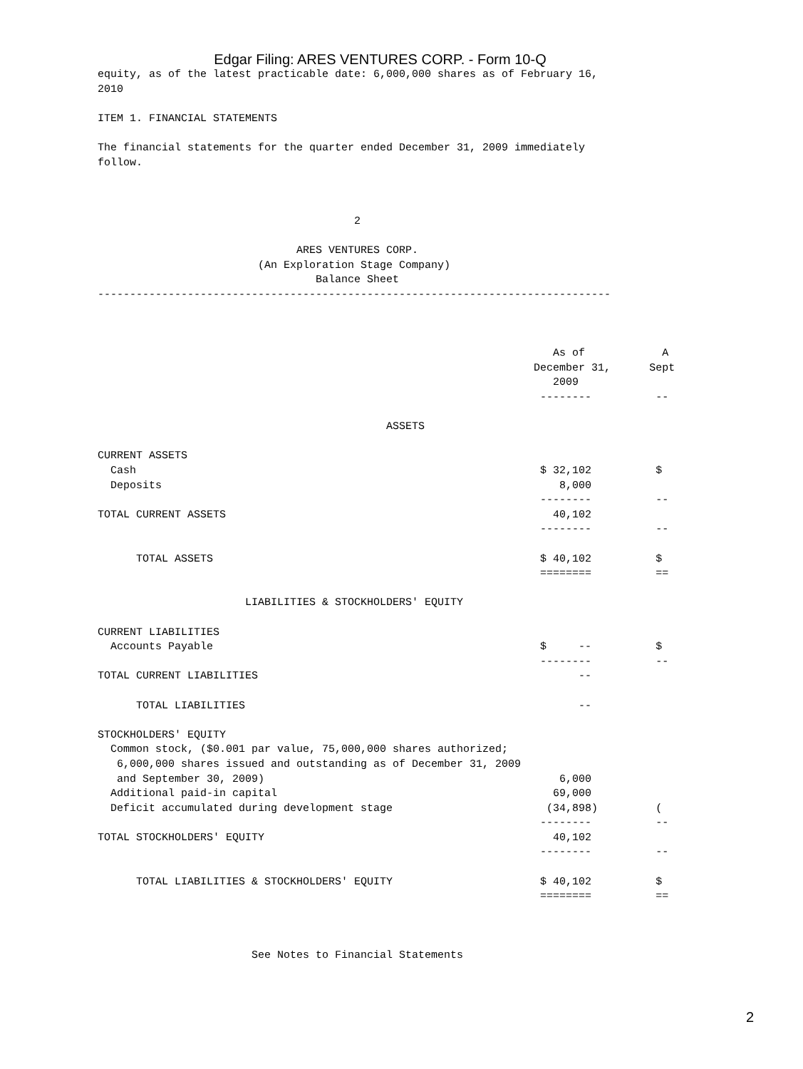Edgar Filing: ARES VENTURES CORP. - Form 10-Q
equity, as of the latest practicable date: 6,000,000 shares as of February 16,
2010

ITEM 1. FINANCIAL STATEMENTS

The financial statements for the quarter ended December 31, 2009 immediately
follow.



                                        2

                               ARES VENTURES CORP.
                         (An Exploration Stage Company)
                                  Balance Sheet
--------------------------------------------------------------------------------



                                                                       As of            A
                                                                    December 31,      Sept
                                                                       2009
                                                                     --------          --

                                             ASSETS

CURRENT ASSETS
  Cash                                                               $ 32,102          $
  Deposits                                                              8,000
                                                                     --------          --
TOTAL CURRENT ASSETS                                                   40,102
                                                                     --------          --

      TOTAL ASSETS                                                   $ 40,102          $
                                                                     ========          ==

                       LIABILITIES & STOCKHOLDERS' EQUITY

CURRENT LIABILITIES
  Accounts Payable                                                   $     --          $
                                                                     --------          --
TOTAL CURRENT LIABILITIES                                                  --

      TOTAL LIABILITIES                                                    --

STOCKHOLDERS' EQUITY
  Common stock, ($0.001 par value, 75,000,000 shares authorized;
   6,000,000 shares issued and outstanding as of December 31, 2009
   and September 30, 2009)                                              6,000
  Additional paid-in capital                                           69,000
  Deficit accumulated during development stage                        (34,898)         (
                                                                     --------          --
TOTAL STOCKHOLDERS' EQUITY                                             40,102
                                                                     --------          --

      TOTAL LIABILITIES & STOCKHOLDERS' EQUITY                       $ 40,102          $
                                                                     ========          ==



                        See Notes to Financial Statements
2